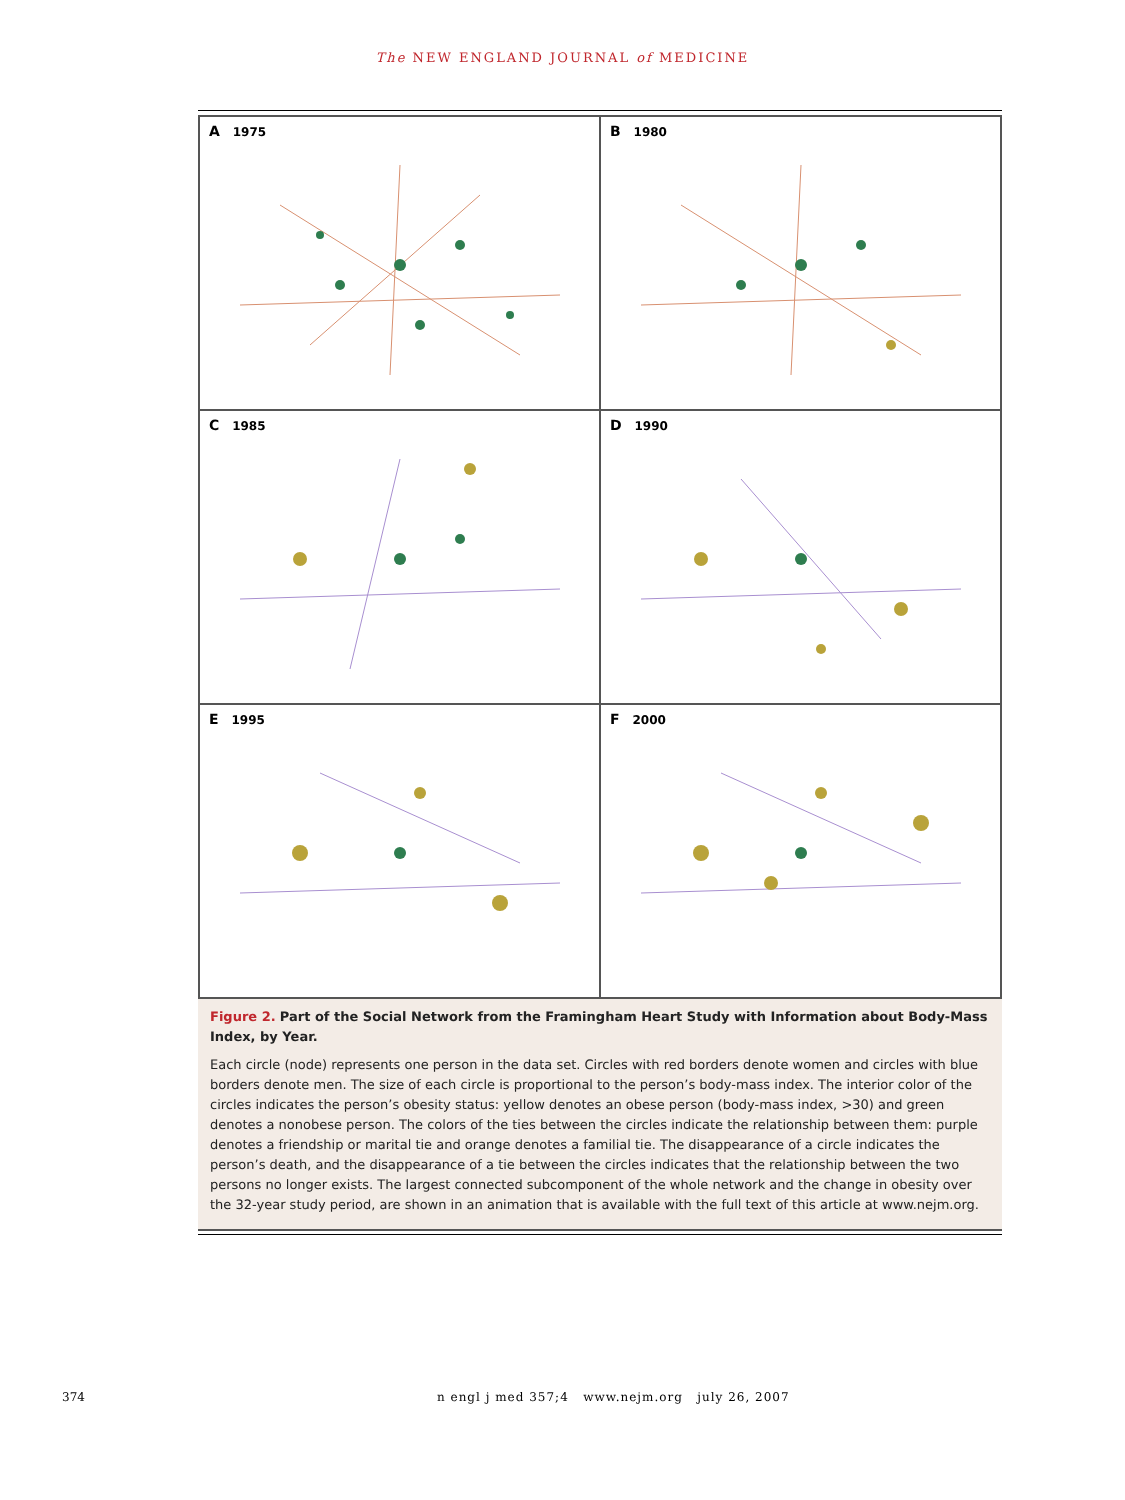The NEW ENGLAND JOURNAL of MEDICINE
A 1975
B 1980
C 1985
D 1990
E 1995
F 2000
Figure 2. Part of the Social Network from the Framingham Heart Study with Information about Body-Mass Index, by Year.
Each circle (node) represents one person in the data set. Circles with red borders denote women and circles with blue borders denote men. The size of each circle is proportional to the person’s body-mass index. The interior color of the circles indicates the person’s obesity status: yellow denotes an obese person (body-mass index, >30) and green denotes a nonobese person. The colors of the ties between the circles indicate the relationship between them: purple denotes a friendship or marital tie and orange denotes a familial tie. The disappearance of a circle indicates the person’s death, and the disappearance of a tie between the circles indicates that the relationship between the two persons no longer exists. The largest connected subcomponent of the whole network and the change in obesity over the 32-year study period, are shown in an animation that is available with the full text of this article at www.nejm.org.
374 n engl j med 357;4 www.nejm.org july 26, 2007